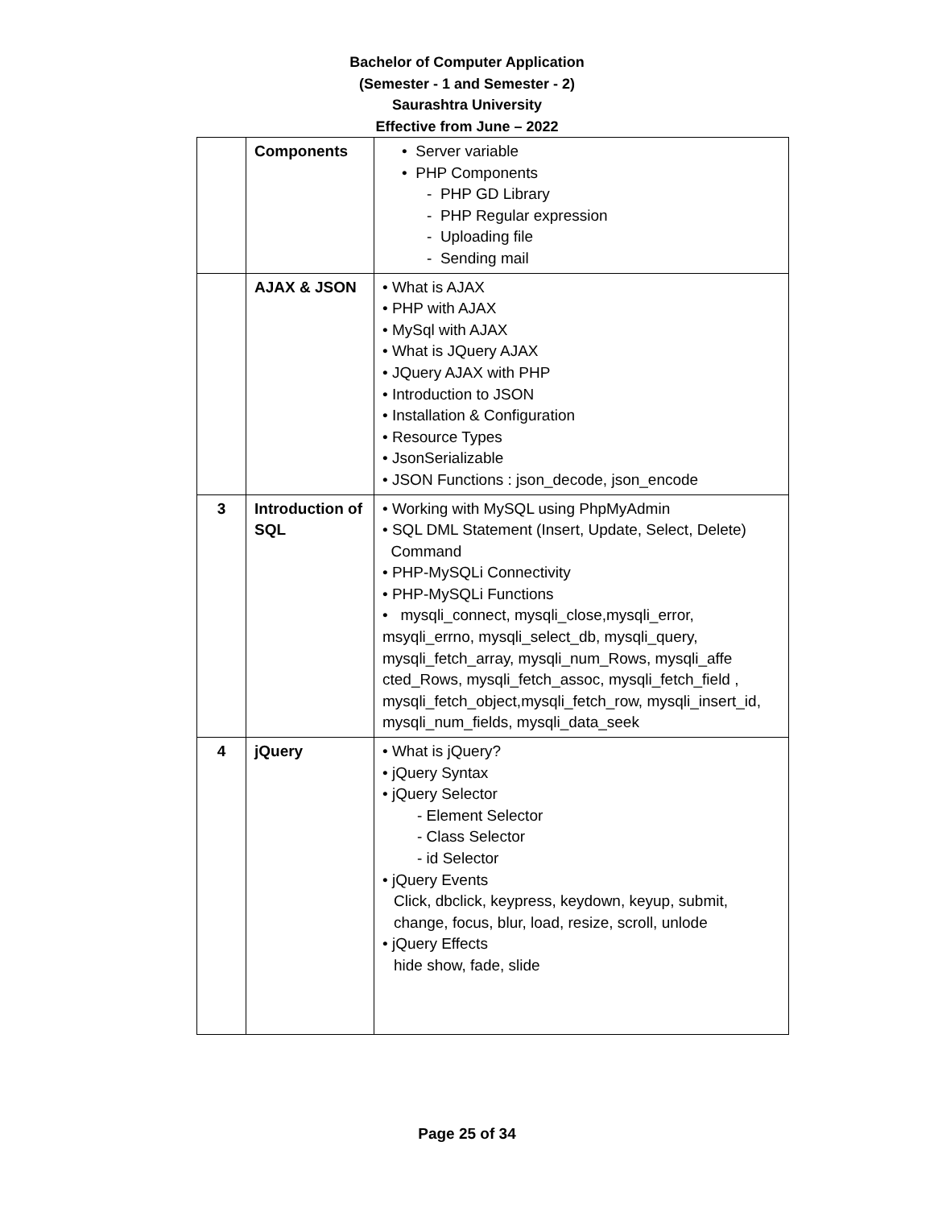Bachelor of Computer Application
(Semester - 1 and Semester - 2)
Saurashtra University
Effective from June – 2022
| | Components | • Server variable • PHP Components - PHP GD Library - PHP Regular expression - Uploading file - Sending mail |
| | AJAX & JSON | • What is AJAX • PHP with AJAX • MySql with AJAX • What is JQuery AJAX • JQuery AJAX with PHP • Introduction to JSON • Installation & Configuration • Resource Types • JsonSerializable • JSON Functions : json_decode, json_encode |
| 3 | Introduction of SQL | • Working with MySQL using PhpMyAdmin • SQL DML Statement (Insert, Update, Select, Delete) Command • PHP-MySQLi Connectivity • PHP-MySQLi Functions • mysqli_connect, mysqli_close,mysqli_error, msyqli_errno, mysqli_select_db, mysqli_query, mysqli_fetch_array, mysqli_num_Rows, mysqli_affe cted_Rows, mysqli_fetch_assoc, mysqli_fetch_field , mysqli_fetch_object,mysqli_fetch_row, mysqli_insert_id, mysqli_num_fields, mysqli_data_seek |
| 4 | jQuery | • What is jQuery? • jQuery Syntax • jQuery Selector - Element Selector - Class Selector - id Selector • jQuery Events Click, dbclick, keypress, keydown, keyup, submit, change, focus, blur, load, resize, scroll, unlode • jQuery Effects hide show, fade, slide |
Page 25 of 34